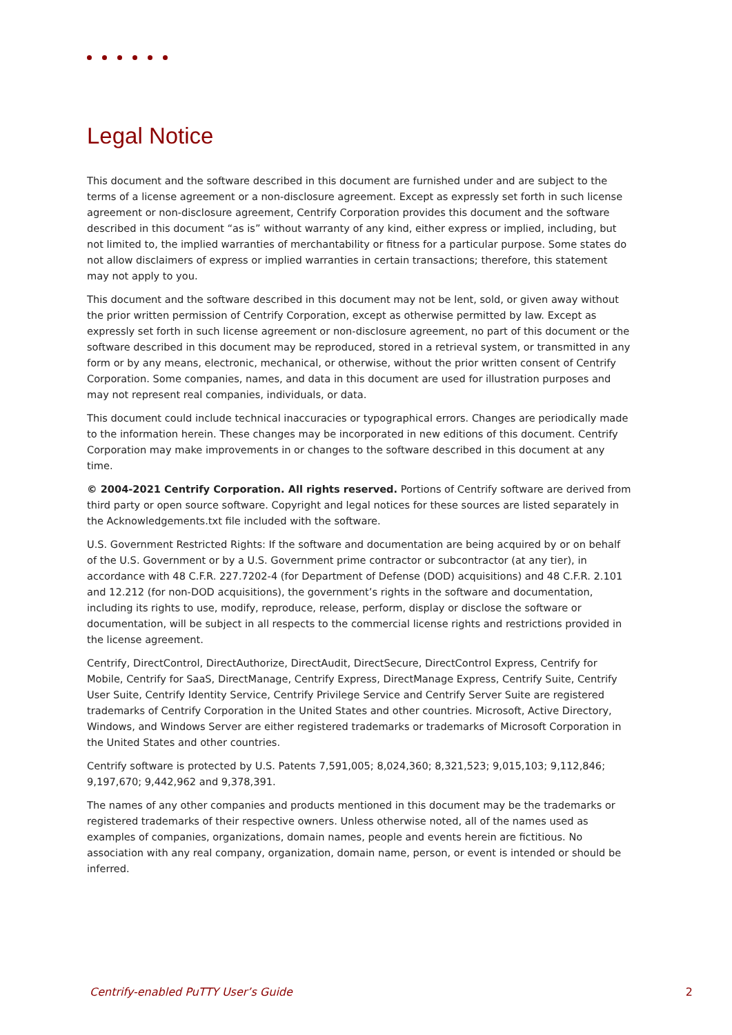Legal Notice
This document and the software described in this document are furnished under and are subject to the terms of a license agreement or a non-disclosure agreement. Except as expressly set forth in such license agreement or non-disclosure agreement, Centrify Corporation provides this document and the software described in this document “as is” without warranty of any kind, either express or implied, including, but not limited to, the implied warranties of merchantability or fitness for a particular purpose. Some states do not allow disclaimers of express or implied warranties in certain transactions; therefore, this statement may not apply to you.
This document and the software described in this document may not be lent, sold, or given away without the prior written permission of Centrify Corporation, except as otherwise permitted by law. Except as expressly set forth in such license agreement or non-disclosure agreement, no part of this document or the software described in this document may be reproduced, stored in a retrieval system, or transmitted in any form or by any means, electronic, mechanical, or otherwise, without the prior written consent of Centrify Corporation. Some companies, names, and data in this document are used for illustration purposes and may not represent real companies, individuals, or data.
This document could include technical inaccuracies or typographical errors. Changes are periodically made to the information herein. These changes may be incorporated in new editions of this document. Centrify Corporation may make improvements in or changes to the software described in this document at any time.
© 2004-2021 Centrify Corporation. All rights reserved. Portions of Centrify software are derived from third party or open source software. Copyright and legal notices for these sources are listed separately in the Acknowledgements.txt file included with the software.
U.S. Government Restricted Rights: If the software and documentation are being acquired by or on behalf of the U.S. Government or by a U.S. Government prime contractor or subcontractor (at any tier), in accordance with 48 C.F.R. 227.7202-4 (for Department of Defense (DOD) acquisitions) and 48 C.F.R. 2.101 and 12.212 (for non-DOD acquisitions), the government’s rights in the software and documentation, including its rights to use, modify, reproduce, release, perform, display or disclose the software or documentation, will be subject in all respects to the commercial license rights and restrictions provided in the license agreement.
Centrify, DirectControl, DirectAuthorize, DirectAudit, DirectSecure, DirectControl Express, Centrify for Mobile, Centrify for SaaS, DirectManage, Centrify Express, DirectManage Express, Centrify Suite, Centrify User Suite, Centrify Identity Service, Centrify Privilege Service and Centrify Server Suite are registered trademarks of Centrify Corporation in the United States and other countries. Microsoft, Active Directory, Windows, and Windows Server are either registered trademarks or trademarks of Microsoft Corporation in the United States and other countries.
Centrify software is protected by U.S. Patents 7,591,005; 8,024,360; 8,321,523; 9,015,103; 9,112,846; 9,197,670; 9,442,962 and 9,378,391.
The names of any other companies and products mentioned in this document may be the trademarks or registered trademarks of their respective owners. Unless otherwise noted, all of the names used as examples of companies, organizations, domain names, people and events herein are fictitious. No association with any real company, organization, domain name, person, or event is intended or should be inferred.
Centrify-enabled PuTTY User’s Guide 2